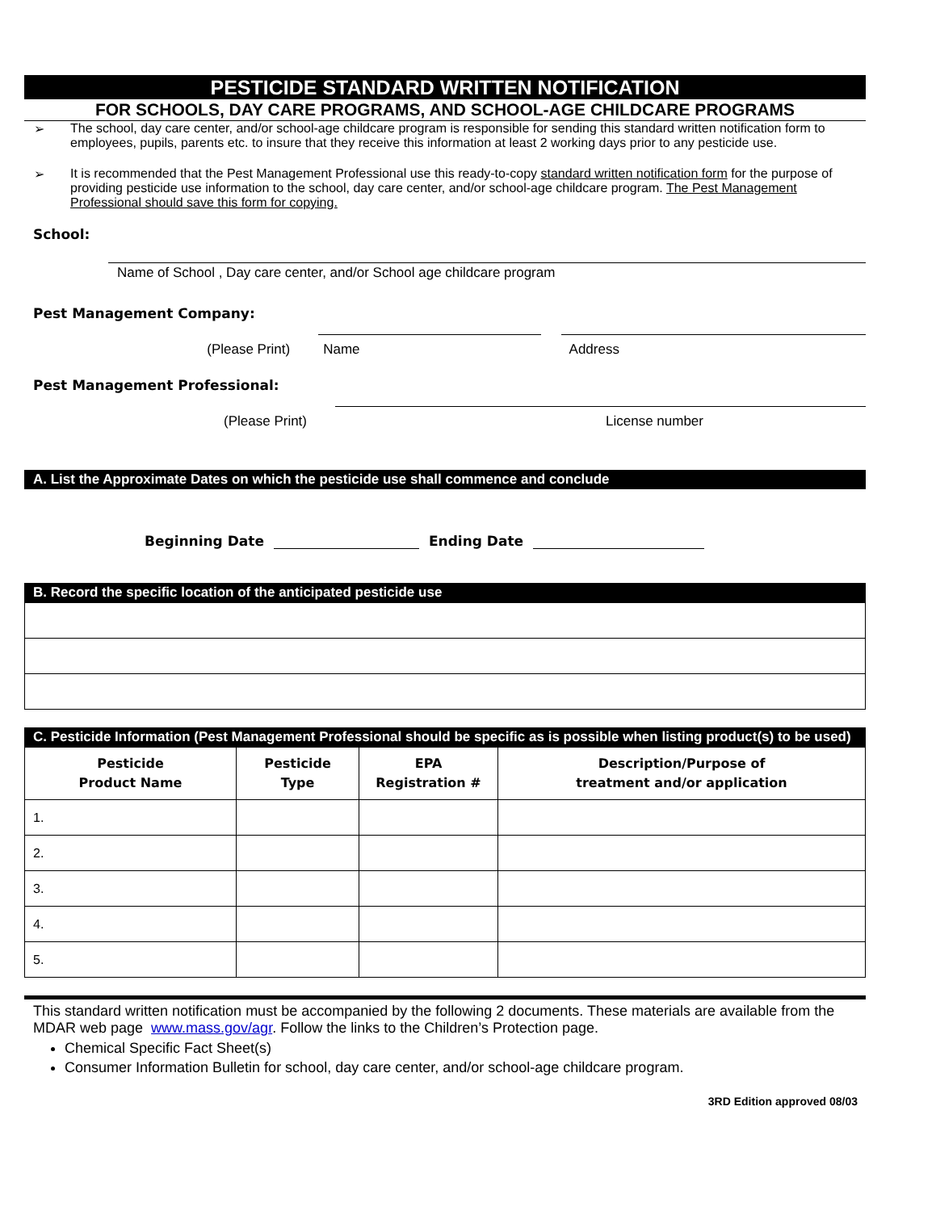PESTICIDE STANDARD WRITTEN NOTIFICATION
FOR SCHOOLS, DAY CARE PROGRAMS, AND SCHOOL-AGE CHILDCARE PROGRAMS
➢ The school, day care center, and/or school-age childcare program is responsible for sending this standard written notification form to employees, pupils, parents etc. to insure that they receive this information at least 2 working days prior to any pesticide use.
➢ It is recommended that the Pest Management Professional use this ready-to-copy standard written notification form for the purpose of providing pesticide use information to the school, day care center, and/or school-age childcare program. The Pest Management Professional should save this form for copying.
School:
Name of School , Day care center, and/or School age childcare program
Pest Management Company:
(Please Print) Name Address
Pest Management Professional:
(Please Print) License number
A. List the Approximate Dates on which the pesticide use shall commence and conclude
Beginning Date Ending Date
B. Record the specific location of the anticipated pesticide use
C. Pesticide Information (Pest Management Professional should be specific as is possible when listing product(s) to be used)
| Pesticide Product Name | Pesticide Type | EPA Registration # | Description/Purpose of treatment and/or application |
| --- | --- | --- | --- |
| 1. | | | |
| 2. | | | |
| 3. | | | |
| 4. | | | |
| 5. | | | |
This standard written notification must be accompanied by the following 2 documents. These materials are available from the MDAR web page www.mass.gov/agr. Follow the links to the Children’s Protection page.
Chemical Specific Fact Sheet(s)
Consumer Information Bulletin for school, day care center, and/or school-age childcare program.
3RD Edition approved 08/03